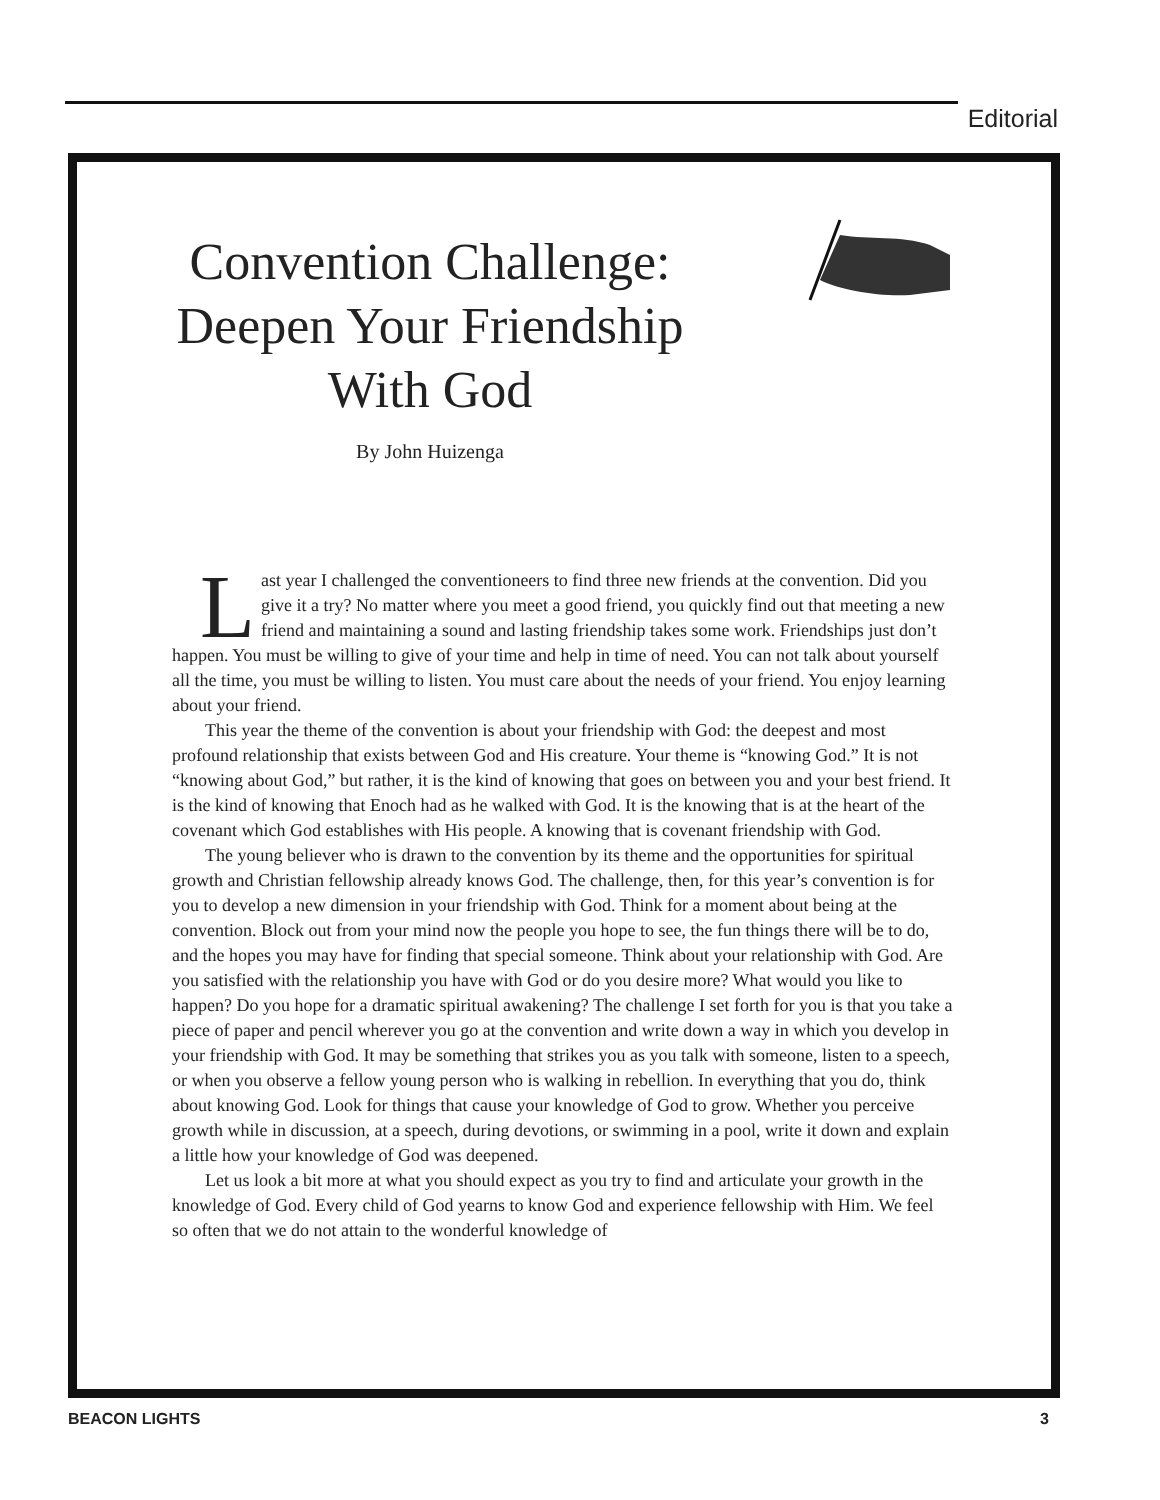Editorial
Convention Challenge: Deepen Your Friendship With God
By John Huizenga
Last year I challenged the conventioneers to find three new friends at the convention. Did you give it a try? No matter where you meet a good friend, you quickly find out that meeting a new friend and maintaining a sound and lasting friendship takes some work. Friendships just don’t happen. You must be willing to give of your time and help in time of need. You can not talk about yourself all the time, you must be willing to listen. You must care about the needs of your friend. You enjoy learning about your friend.
This year the theme of the convention is about your friendship with God: the deepest and most profound relationship that exists between God and His creature. Your theme is “knowing God.” It is not “knowing about God,” but rather, it is the kind of knowing that goes on between you and your best friend. It is the kind of knowing that Enoch had as he walked with God. It is the knowing that is at the heart of the covenant which God establishes with His people. A knowing that is covenant friendship with God.
The young believer who is drawn to the convention by its theme and the opportunities for spiritual growth and Christian fellowship already knows God. The challenge, then, for this year’s convention is for you to develop a new dimension in your friendship with God. Think for a moment about being at the convention. Block out from your mind now the people you hope to see, the fun things there will be to do, and the hopes you may have for finding that special someone. Think about your relationship with God. Are you satisfied with the relationship you have with God or do you desire more? What would you like to happen? Do you hope for a dramatic spiritual awakening? The challenge I set forth for you is that you take a piece of paper and pencil wherever you go at the convention and write down a way in which you develop in your friendship with God. It may be something that strikes you as you talk with someone, listen to a speech, or when you observe a fellow young person who is walking in rebellion. In everything that you do, think about knowing God. Look for things that cause your knowledge of God to grow. Whether you perceive growth while in discussion, at a speech, during devotions, or swimming in a pool, write it down and explain a little how your knowledge of God was deepened.
Let us look a bit more at what you should expect as you try to find and articulate your growth in the knowledge of God. Every child of God yearns to know God and experience fellowship with Him. We feel so often that we do not attain to the wonderful knowledge of
BEACON LIGHTS 3